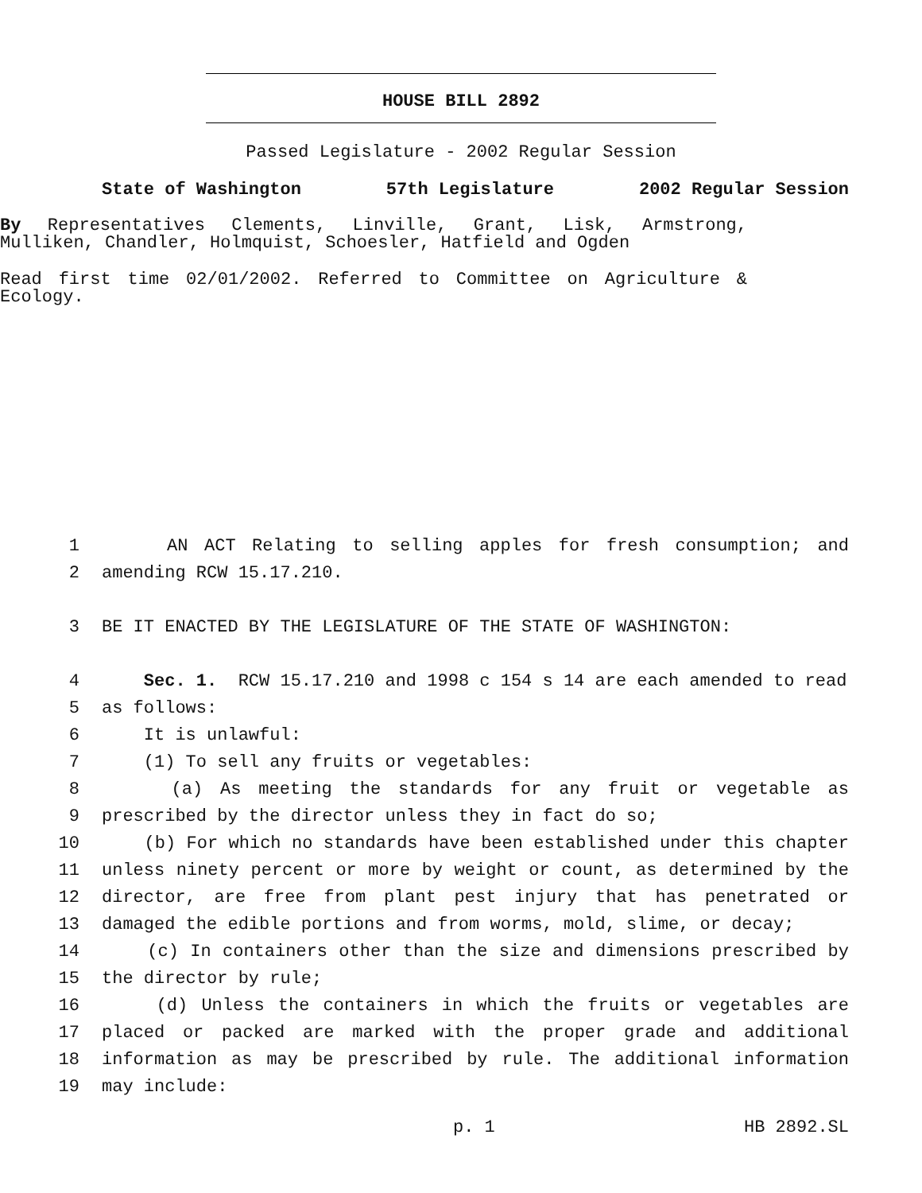HOUSE BILL 2892
Passed Legislature - 2002 Regular Session
State of Washington 57th Legislature 2002 Regular Session
By Representatives Clements, Linville, Grant, Lisk, Armstrong, Mulliken, Chandler, Holmquist, Schoesler, Hatfield and Ogden
Read first time 02/01/2002. Referred to Committee on Agriculture & Ecology.
1 AN ACT Relating to selling apples for fresh consumption; and
2 amending RCW 15.17.210.
3 BE IT ENACTED BY THE LEGISLATURE OF THE STATE OF WASHINGTON:
4 Sec. 1. RCW 15.17.210 and 1998 c 154 s 14 are each amended to read
5 as follows:
6 It is unlawful:
7 (1) To sell any fruits or vegetables:
8 (a) As meeting the standards for any fruit or vegetable as
9 prescribed by the director unless they in fact do so;
10 (b) For which no standards have been established under this chapter
11 unless ninety percent or more by weight or count, as determined by the
12 director, are free from plant pest injury that has penetrated or
13 damaged the edible portions and from worms, mold, slime, or decay;
14 (c) In containers other than the size and dimensions prescribed by
15 the director by rule;
16 (d) Unless the containers in which the fruits or vegetables are
17 placed or packed are marked with the proper grade and additional
18 information as may be prescribed by rule. The additional information
19 may include:
p. 1 HB 2892.SL